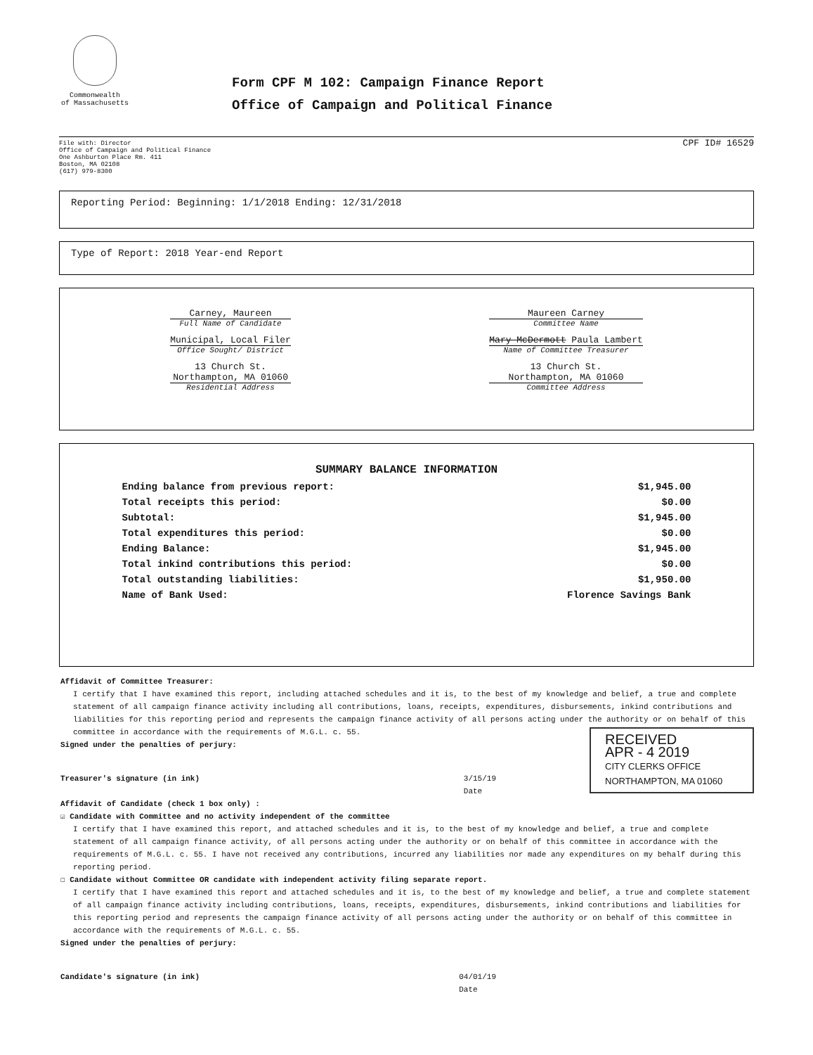Commonwealth
of Massachusetts
Form CPF M 102: Campaign Finance Report
Office of Campaign and Political Finance
File with: Director
Office of Campaign and Political Finance
One Ashburton Place Rm. 411
Boston, MA 02108
(617) 979-8300
CPF ID# 16529
Reporting Period: Beginning: 1/1/2018 Ending: 12/31/2018
Type of Report: 2018 Year-end Report
Carney, Maureen
Full Name of Candidate
Municipal, Local Filer
Office Sought/ District
13 Church St.
Northampton, MA 01060
Residential Address
Maureen Carney
Committee Name
Mary McDermott Paula Lambert
Name of Committee Treasurer
13 Church St.
Northampton, MA 01060
Committee Address
SUMMARY BALANCE INFORMATION
| Ending balance from previous report: | $1,945.00 |
| Total receipts this period: | $0.00 |
| Subtotal: | $1,945.00 |
| Total expenditures this period: | $0.00 |
| Ending Balance: | $1,945.00 |
| Total inkind contributions this period: | $0.00 |
| Total outstanding liabilities: | $1,950.00 |
| Name of Bank Used: | Florence Savings Bank |
Affidavit of Committee Treasurer:
I certify that I have examined this report, including attached schedules and it is, to the best of my knowledge and belief, a true and complete statement of all campaign finance activity including all contributions, loans, receipts, expenditures, disbursements, inkind contributions and liabilities for this reporting period and represents the campaign finance activity of all persons acting under the authority or on behalf of this committee in accordance with the requirements of M.G.L. c. 55.
Signed under the penalties of perjury:
Treasurer's signature (in ink) 3/15/19
Date
RECEIVED
APR - 4 2019
CITY CLERKS OFFICE NORTHAMPTON, MA 01060
Affidavit of Candidate (check 1 box only) :
☑ Candidate with Committee and no activity independent of the committee
I certify that I have examined this report, and attached schedules and it is, to the best of my knowledge and belief, a true and complete statement of all campaign finance activity, of all persons acting under the authority or on behalf of this committee in accordance with the requirements of M.G.L. c. 55. I have not received any contributions, incurred any liabilities nor made any expenditures on my behalf during this reporting period.
☐ Candidate without Committee OR candidate with independent activity filing separate report.
I certify that I have examined this report and attached schedules and it is, to the best of my knowledge and belief, a true and complete statement of all campaign finance activity including contributions, loans, receipts, expenditures, disbursements, inkind contributions and liabilities for this reporting period and represents the campaign finance activity of all persons acting under the authority or on behalf of this committee in accordance with the requirements of M.G.L. c. 55.
Signed under the penalties of perjury:
Candidate's signature (in ink) 04/01/19
Date